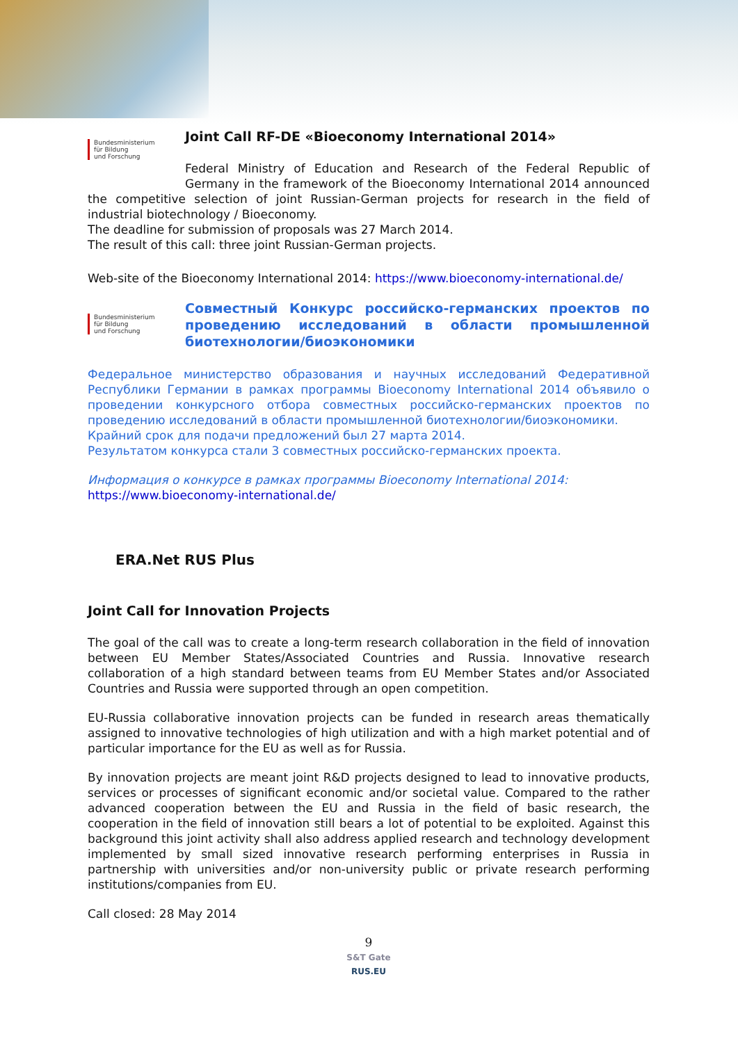Bundesministerium
für Bildung
und Forschung
Joint Call RF-DE «Bioeconomy International 2014»
Federal Ministry of Education and Research of the Federal Republic of Germany in the framework of the Bioeconomy International 2014 announced the competitive selection of joint Russian-German projects for research in the field of industrial biotechnology / Bioeconomy.
The deadline for submission of proposals was 27 March 2014.
The result of this call: three joint Russian-German projects.
Web-site of the Bioeconomy International 2014: https://www.bioeconomy-international.de/
Bundesministerium
für Bildung
und Forschung
Совместный Конкурс российско-германских проектов по проведению исследований в области промышленной биотехнологии/биоэкономики
Федеральное министерство образования и научных исследований Федеративной Республики Германии в рамках программы Bioeconomy International 2014 объявило о проведении конкурсного отбора совместных российско-германских проектов по проведению исследований в области промышленной биотехнологии/биоэкономики.
Крайний срок для подачи предложений был 27 марта 2014.
Результатом конкурса стали 3 совместных российско-германских проекта.
Информация о конкурсе в рамках программы Bioeconomy International 2014:
https://www.bioeconomy-international.de/
ERA.Net RUS Plus
Joint Call for Innovation Projects
The goal of the call was to create a long-term research collaboration in the field of innovation between EU Member States/Associated Countries and Russia. Innovative research collaboration of a high standard between teams from EU Member States and/or Associated Countries and Russia were supported through an open competition.
EU-Russia collaborative innovation projects can be funded in research areas thematically assigned to innovative technologies of high utilization and with a high market potential and of particular importance for the EU as well as for Russia.
By innovation projects are meant joint R&D projects designed to lead to innovative products, services or processes of significant economic and/or societal value. Compared to the rather advanced cooperation between the EU and Russia in the field of basic research, the cooperation in the field of innovation still bears a lot of potential to be exploited. Against this background this joint activity shall also address applied research and technology development implemented by small sized innovative research performing enterprises in Russia in partnership with universities and/or non-university public or private research performing institutions/companies from EU.
Call closed: 28 May 2014
9
S&T Gate
RUS.EU